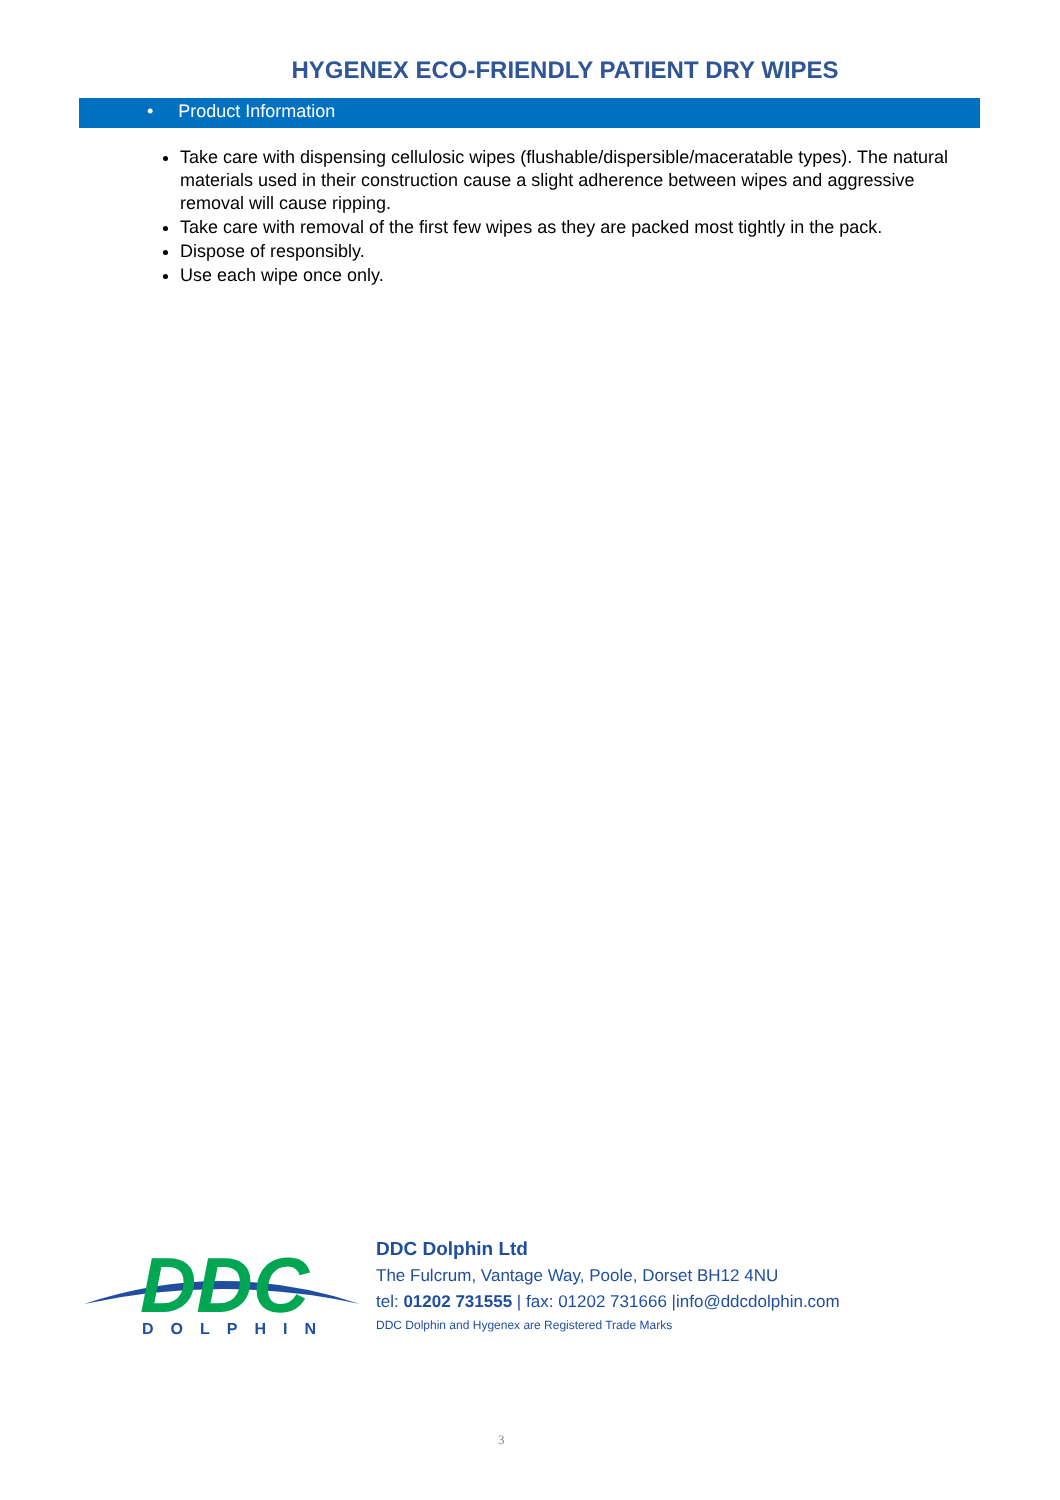HYGENEX ECO-FRIENDLY PATIENT DRY WIPES
• Product Information
Take care with dispensing cellulosic wipes (flushable/dispersible/maceratable types). The natural materials used in their construction cause a slight adherence between wipes and aggressive removal will cause ripping.
Take care with removal of the first few wipes as they are packed most tightly in the pack.
Dispose of responsibly.
Use each wipe once only.
DDC
DOLPHIN
DDC Dolphin Ltd
The Fulcrum, Vantage Way, Poole, Dorset BH12 4NU
tel: 01202 731555 | fax: 01202 731666 |info@ddcdolphin.com
DDC Dolphin and Hygenex are Registered Trade Marks
3